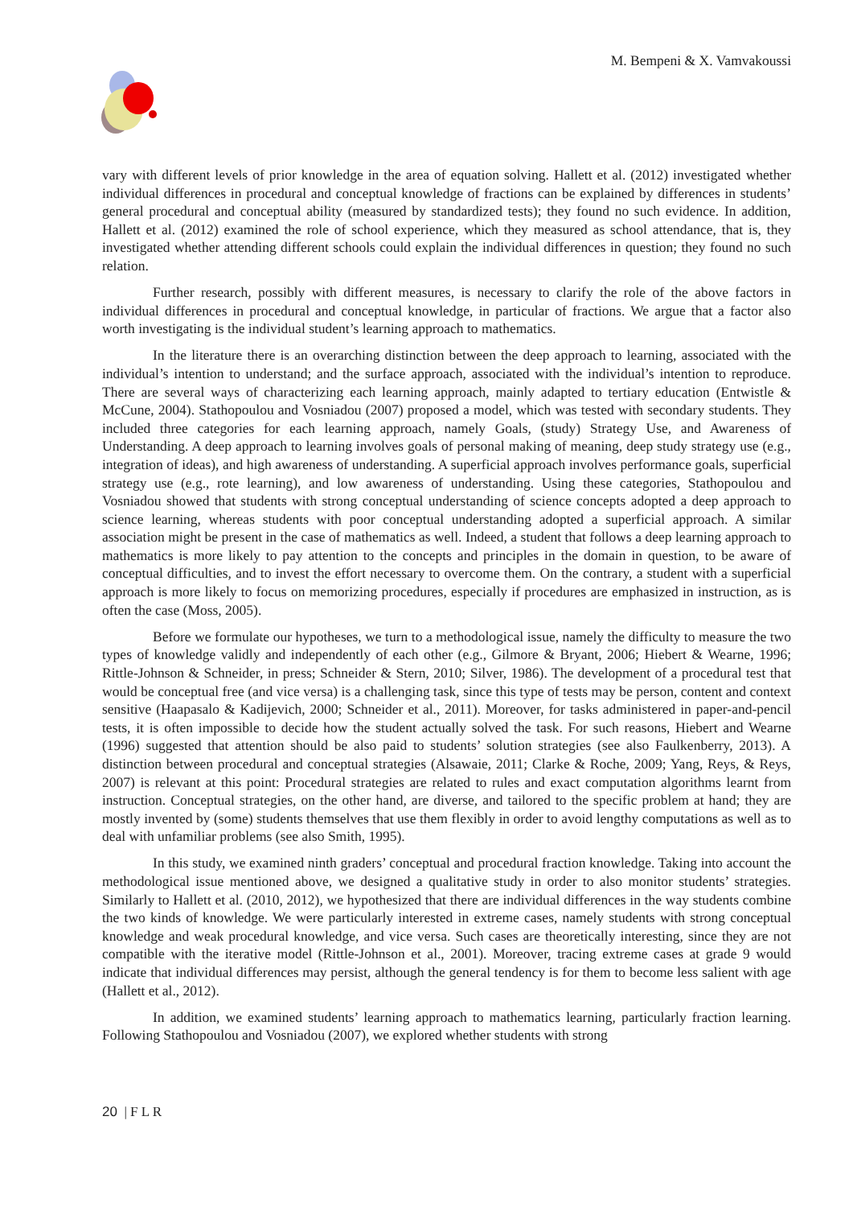M. Bempeni & X. Vamvakoussi
vary with different levels of prior knowledge in the area of equation solving. Hallett et al. (2012) investigated whether individual differences in procedural and conceptual knowledge of fractions can be explained by differences in students’ general procedural and conceptual ability (measured by standardized tests); they found no such evidence. In addition, Hallett et al. (2012) examined the role of school experience, which they measured as school attendance, that is, they investigated whether attending different schools could explain the individual differences in question; they found no such relation.
Further research, possibly with different measures, is necessary to clarify the role of the above factors in individual differences in procedural and conceptual knowledge, in particular of fractions. We argue that a factor also worth investigating is the individual student’s learning approach to mathematics.
In the literature there is an overarching distinction between the deep approach to learning, associated with the individual’s intention to understand; and the surface approach, associated with the individual’s intention to reproduce. There are several ways of characterizing each learning approach, mainly adapted to tertiary education (Entwistle & McCune, 2004). Stathopoulou and Vosniadou (2007) proposed a model, which was tested with secondary students. They included three categories for each learning approach, namely Goals, (study) Strategy Use, and Awareness of Understanding. A deep approach to learning involves goals of personal making of meaning, deep study strategy use (e.g., integration of ideas), and high awareness of understanding. A superficial approach involves performance goals, superficial strategy use (e.g., rote learning), and low awareness of understanding. Using these categories, Stathopoulou and Vosniadou showed that students with strong conceptual understanding of science concepts adopted a deep approach to science learning, whereas students with poor conceptual understanding adopted a superficial approach. A similar association might be present in the case of mathematics as well. Indeed, a student that follows a deep learning approach to mathematics is more likely to pay attention to the concepts and principles in the domain in question, to be aware of conceptual difficulties, and to invest the effort necessary to overcome them. On the contrary, a student with a superficial approach is more likely to focus on memorizing procedures, especially if procedures are emphasized in instruction, as is often the case (Moss, 2005).
Before we formulate our hypotheses, we turn to a methodological issue, namely the difficulty to measure the two types of knowledge validly and independently of each other (e.g., Gilmore & Bryant, 2006; Hiebert & Wearne, 1996; Rittle-Johnson & Schneider, in press; Schneider & Stern, 2010; Silver, 1986). The development of a procedural test that would be conceptual free (and vice versa) is a challenging task, since this type of tests may be person, content and context sensitive (Haapasalo & Kadijevich, 2000; Schneider et al., 2011). Moreover, for tasks administered in paper-and-pencil tests, it is often impossible to decide how the student actually solved the task. For such reasons, Hiebert and Wearne (1996) suggested that attention should be also paid to students’ solution strategies (see also Faulkenberry, 2013). A distinction between procedural and conceptual strategies (Alsawaie, 2011; Clarke & Roche, 2009; Yang, Reys, & Reys, 2007) is relevant at this point: Procedural strategies are related to rules and exact computation algorithms learnt from instruction. Conceptual strategies, on the other hand, are diverse, and tailored to the specific problem at hand; they are mostly invented by (some) students themselves that use them flexibly in order to avoid lengthy computations as well as to deal with unfamiliar problems (see also Smith, 1995).
In this study, we examined ninth graders’ conceptual and procedural fraction knowledge. Taking into account the methodological issue mentioned above, we designed a qualitative study in order to also monitor students’ strategies. Similarly to Hallett et al. (2010, 2012), we hypothesized that there are individual differences in the way students combine the two kinds of knowledge. We were particularly interested in extreme cases, namely students with strong conceptual knowledge and weak procedural knowledge, and vice versa. Such cases are theoretically interesting, since they are not compatible with the iterative model (Rittle-Johnson et al., 2001). Moreover, tracing extreme cases at grade 9 would indicate that individual differences may persist, although the general tendency is for them to become less salient with age (Hallett et al., 2012).
In addition, we examined students’ learning approach to mathematics learning, particularly fraction learning. Following Stathopoulou and Vosniadou (2007), we explored whether students with strong
20 | F L R